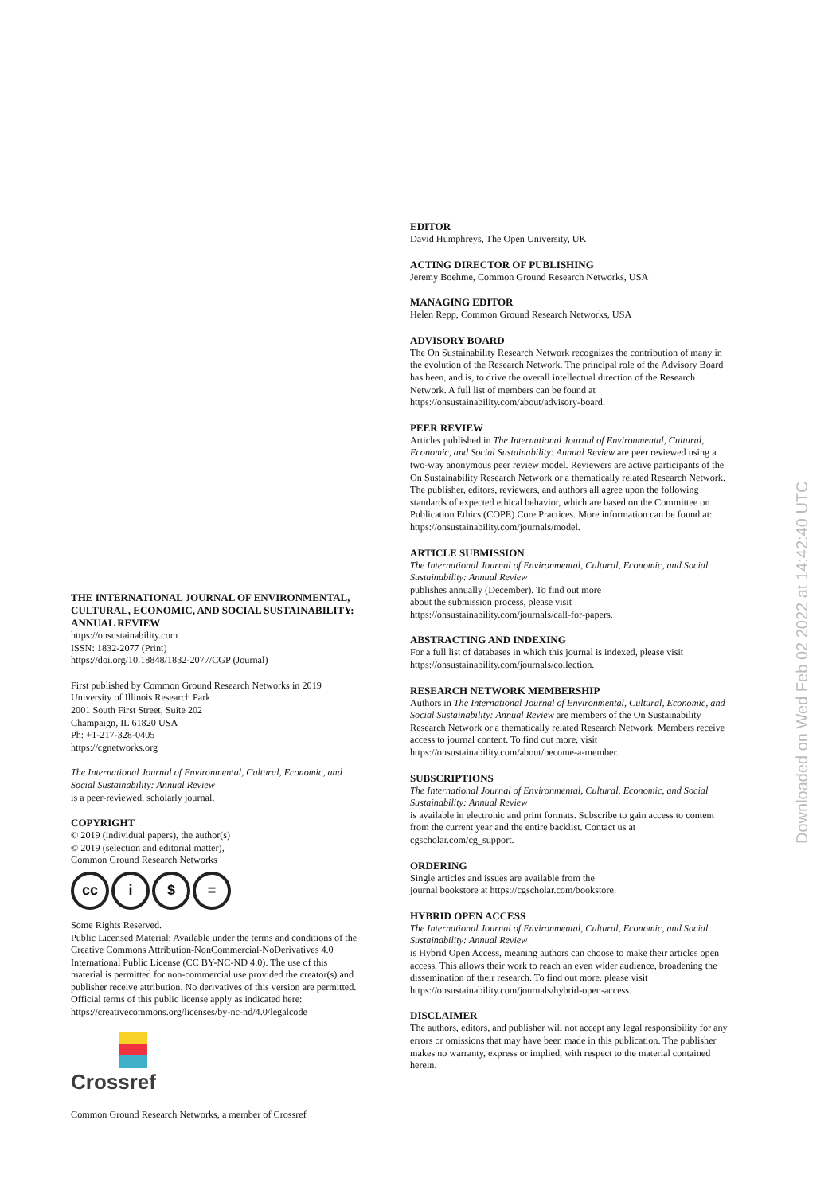THE INTERNATIONAL JOURNAL OF ENVIRONMENTAL, CULTURAL, ECONOMIC, AND SOCIAL SUSTAINABILITY: ANNUAL REVIEW
https://onsustainability.com
ISSN: 1832-2077 (Print)
https://doi.org/10.18848/1832-2077/CGP (Journal)
First published by Common Ground Research Networks in 2019
University of Illinois Research Park
2001 South First Street, Suite 202
Champaign, IL 61820 USA
Ph: +1-217-328-0405
https://cgnetworks.org
The International Journal of Environmental, Cultural, Economic, and Social Sustainability: Annual Review
is a peer-reviewed, scholarly journal.
COPYRIGHT
© 2019 (individual papers), the author(s)
© 2019 (selection and editorial matter),
Common Ground Research Networks
cc i $ =
Some Rights Reserved.
Public Licensed Material: Available under the terms and conditions of the Creative Commons Attribution-NonCommercial-NoDerivatives 4.0 International Public License (CC BY-NC-ND 4.0). The use of this material is permitted for non-commercial use provided the creator(s) and publisher receive attribution. No derivatives of this version are permitted. Official terms of this public license apply as indicated here: https://creativecommons.org/licenses/by-nc-nd/4.0/legalcode
Crossref
Common Ground Research Networks, a member of Crossref
EDITOR
David Humphreys, The Open University, UK
ACTING DIRECTOR OF PUBLISHING
Jeremy Boehme, Common Ground Research Networks, USA
MANAGING EDITOR
Helen Repp, Common Ground Research Networks, USA
ADVISORY BOARD
The On Sustainability Research Network recognizes the contribution of many in the evolution of the Research Network. The principal role of the Advisory Board has been, and is, to drive the overall intellectual direction of the Research Network. A full list of members can be found at https://onsustainability.com/about/advisory-board.
PEER REVIEW
Articles published in The International Journal of Environmental, Cultural, Economic, and Social Sustainability: Annual Review are peer reviewed using a two-way anonymous peer review model. Reviewers are active participants of the On Sustainability Research Network or a thematically related Research Network. The publisher, editors, reviewers, and authors all agree upon the following standards of expected ethical behavior, which are based on the Committee on Publication Ethics (COPE) Core Practices. More information can be found at: https://onsustainability.com/journals/model.
ARTICLE SUBMISSION
The International Journal of Environmental, Cultural, Economic, and Social Sustainability: Annual Review
publishes annually (December). To find out more
about the submission process, please visit
https://onsustainability.com/journals/call-for-papers.
ABSTRACTING AND INDEXING
For a full list of databases in which this journal is indexed, please visit https://onsustainability.com/journals/collection.
RESEARCH NETWORK MEMBERSHIP
Authors in The International Journal of Environmental, Cultural, Economic, and Social Sustainability: Annual Review are members of the On Sustainability Research Network or a thematically related Research Network. Members receive access to journal content. To find out more, visit https://onsustainability.com/about/become-a-member.
SUBSCRIPTIONS
The International Journal of Environmental, Cultural, Economic, and Social Sustainability: Annual Review
is available in electronic and print formats. Subscribe to gain access to content from the current year and the entire backlist. Contact us at cgscholar.com/cg_support.
ORDERING
Single articles and issues are available from the
journal bookstore at https://cgscholar.com/bookstore.
HYBRID OPEN ACCESS
The International Journal of Environmental, Cultural, Economic, and Social Sustainability: Annual Review
is Hybrid Open Access, meaning authors can choose to make their articles open access. This allows their work to reach an even wider audience, broadening the dissemination of their research. To find out more, please visit https://onsustainability.com/journals/hybrid-open-access.
DISCLAIMER
The authors, editors, and publisher will not accept any legal responsibility for any errors or omissions that may have been made in this publication. The publisher makes no warranty, express or implied, with respect to the material contained herein.
Downloaded on Wed Feb 02 2022 at 14:42:40 UTC